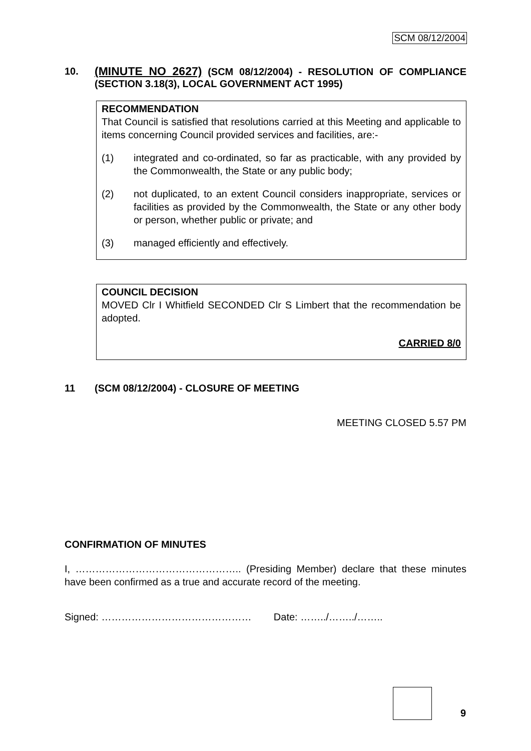SCM 08/12/2004
10.
(MINUTE NO 2627) (SCM 08/12/2004) - RESOLUTION OF COMPLIANCE (SECTION 3.18(3), LOCAL GOVERNMENT ACT 1995)
RECOMMENDATION
That Council is satisfied that resolutions carried at this Meeting and applicable to items concerning Council provided services and facilities, are:-
(1) integrated and co-ordinated, so far as practicable, with any provided by the Commonwealth, the State or any public body;
(2) not duplicated, to an extent Council considers inappropriate, services or facilities as provided by the Commonwealth, the State or any other body or person, whether public or private; and
(3) managed efficiently and effectively.
COUNCIL DECISION
MOVED Clr I Whitfield SECONDED Clr S Limbert that the recommendation be adopted.
CARRIED 8/0
11 (SCM 08/12/2004) - CLOSURE OF MEETING
MEETING CLOSED 5.57 PM
CONFIRMATION OF MINUTES
I, ………………………………………….. (Presiding Member) declare that these minutes have been confirmed as a true and accurate record of the meeting.
Signed: ……………………………………… Date: ……../……../……..
9